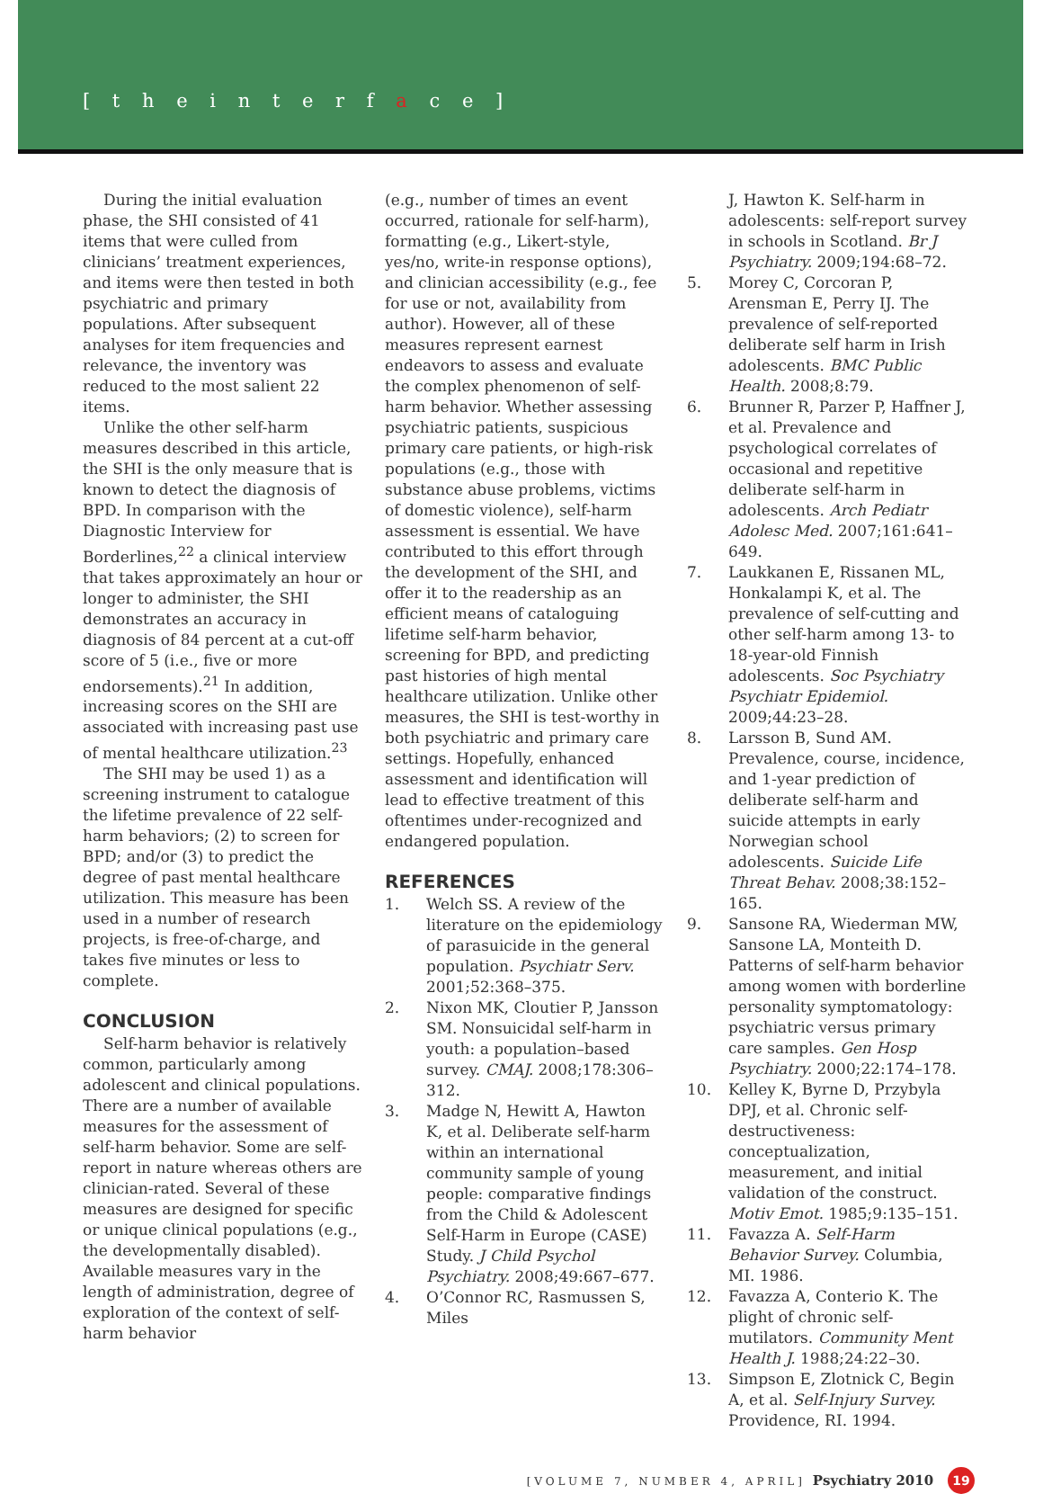[ t h e i n t e r f a c e ]
During the initial evaluation phase, the SHI consisted of 41 items that were culled from clinicians’ treatment experiences, and items were then tested in both psychiatric and primary populations. After subsequent analyses for item frequencies and relevance, the inventory was reduced to the most salient 22 items.
Unlike the other self-harm measures described in this article, the SHI is the only measure that is known to detect the diagnosis of BPD. In comparison with the Diagnostic Interview for Borderlines,<sup>22</sup> a clinical interview that takes approximately an hour or longer to administer, the SHI demonstrates an accuracy in diagnosis of 84 percent at a cut-off score of 5 (i.e., five or more endorsements).<sup>21</sup> In addition, increasing scores on the SHI are associated with increasing past use of mental healthcare utilization.<sup>23</sup>
The SHI may be used 1) as a screening instrument to catalogue the lifetime prevalence of 22 self-harm behaviors; (2) to screen for BPD; and/or (3) to predict the degree of past mental healthcare utilization. This measure has been used in a number of research projects, is free-of-charge, and takes five minutes or less to complete.
CONCLUSION
Self-harm behavior is relatively common, particularly among adolescent and clinical populations. There are a number of available measures for the assessment of self-harm behavior. Some are self-report in nature whereas others are clinician-rated. Several of these measures are designed for specific or unique clinical populations (e.g., the developmentally disabled). Available measures vary in the length of administration, degree of exploration of the context of self-harm behavior
(e.g., number of times an event occurred, rationale for self-harm), formatting (e.g., Likert-style, yes/no, write-in response options), and clinician accessibility (e.g., fee for use or not, availability from author). However, all of these measures represent earnest endeavors to assess and evaluate the complex phenomenon of self-harm behavior. Whether assessing psychiatric patients, suspicious primary care patients, or high-risk populations (e.g., those with substance abuse problems, victims of domestic violence), self-harm assessment is essential. We have contributed to this effort through the development of the SHI, and offer it to the readership as an efficient means of cataloguing lifetime self-harm behavior, screening for BPD, and predicting past histories of high mental healthcare utilization. Unlike other measures, the SHI is test-worthy in both psychiatric and primary care settings. Hopefully, enhanced assessment and identification will lead to effective treatment of this oftentimes under-recognized and endangered population.
REFERENCES
1. Welch SS. A review of the literature on the epidemiology of parasuicide in the general population. Psychiatr Serv. 2001;52:368–375.
2. Nixon MK, Cloutier P, Jansson SM. Nonsuicidal self-harm in youth: a population–based survey. CMAJ. 2008;178:306–312.
3. Madge N, Hewitt A, Hawton K, et al. Deliberate self-harm within an international community sample of young people: comparative findings from the Child & Adolescent Self-Harm in Europe (CASE) Study. J Child Psychol Psychiatry. 2008;49:667–677.
4. O’Connor RC, Rasmussen S, Miles
J, Hawton K. Self-harm in adolescents: self-report survey in schools in Scotland. Br J Psychiatry. 2009;194:68–72.
5. Morey C, Corcoran P, Arensman E, Perry IJ. The prevalence of self-reported deliberate self harm in Irish adolescents. BMC Public Health. 2008;8:79.
6. Brunner R, Parzer P, Haffner J, et al. Prevalence and psychological correlates of occasional and repetitive deliberate self-harm in adolescents. Arch Pediatr Adolesc Med. 2007;161:641–649.
7. Laukkanen E, Rissanen ML, Honkalampi K, et al. The prevalence of self-cutting and other self-harm among 13- to 18-year-old Finnish adolescents. Soc Psychiatry Psychiatr Epidemiol. 2009;44:23–28.
8. Larsson B, Sund AM. Prevalence, course, incidence, and 1-year prediction of deliberate self-harm and suicide attempts in early Norwegian school adolescents. Suicide Life Threat Behav. 2008;38:152–165.
9. Sansone RA, Wiederman MW, Sansone LA, Monteith D. Patterns of self-harm behavior among women with borderline personality symptomatology: psychiatric versus primary care samples. Gen Hosp Psychiatry. 2000;22:174–178.
10. Kelley K, Byrne D, Przybyla DPJ, et al. Chronic self-destructiveness: conceptualization, measurement, and initial validation of the construct. Motiv Emot. 1985;9:135–151.
11. Favazza A. Self-Harm Behavior Survey. Columbia, MI. 1986.
12. Favazza A, Conterio K. The plight of chronic self-mutilators. Community Ment Health J. 1988;24:22–30.
13. Simpson E, Zlotnick C, Begin A, et al. Self-Injury Survey. Providence, RI. 1994.
[VOLUME 7, NUMBER 4, APRIL] Psychiatry 2010 19